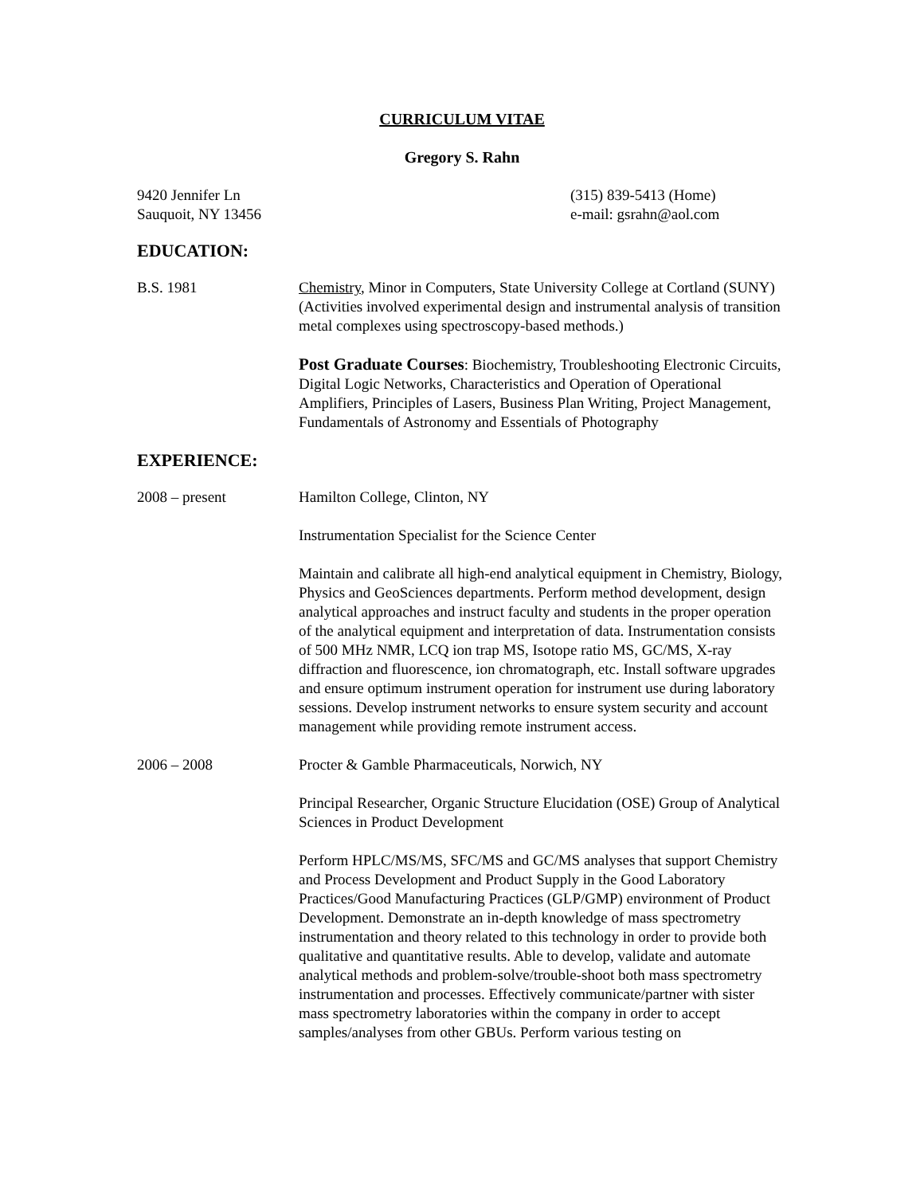CURRICULUM VITAE
Gregory S. Rahn
9420 Jennifer Ln
Sauquoit, NY 13456
(315) 839-5413 (Home)
e-mail: gsrahn@aol.com
EDUCATION:
B.S. 1981 Chemistry, Minor in Computers, State University College at Cortland (SUNY) (Activities involved experimental design and instrumental analysis of transition metal complexes using spectroscopy-based methods.)
Post Graduate Courses: Biochemistry, Troubleshooting Electronic Circuits, Digital Logic Networks, Characteristics and Operation of Operational Amplifiers, Principles of Lasers, Business Plan Writing, Project Management, Fundamentals of Astronomy and Essentials of Photography
EXPERIENCE:
2008 – present Hamilton College, Clinton, NY
Instrumentation Specialist for the Science Center
Maintain and calibrate all high-end analytical equipment in Chemistry, Biology, Physics and GeoSciences departments. Perform method development, design analytical approaches and instruct faculty and students in the proper operation of the analytical equipment and interpretation of data. Instrumentation consists of 500 MHz NMR, LCQ ion trap MS, Isotope ratio MS, GC/MS, X-ray diffraction and fluorescence, ion chromatograph, etc. Install software upgrades and ensure optimum instrument operation for instrument use during laboratory sessions. Develop instrument networks to ensure system security and account management while providing remote instrument access.
2006 – 2008 Procter & Gamble Pharmaceuticals, Norwich, NY
Principal Researcher, Organic Structure Elucidation (OSE) Group of Analytical Sciences in Product Development
Perform HPLC/MS/MS, SFC/MS and GC/MS analyses that support Chemistry and Process Development and Product Supply in the Good Laboratory Practices/Good Manufacturing Practices (GLP/GMP) environment of Product Development. Demonstrate an in-depth knowledge of mass spectrometry instrumentation and theory related to this technology in order to provide both qualitative and quantitative results. Able to develop, validate and automate analytical methods and problem-solve/trouble-shoot both mass spectrometry instrumentation and processes. Effectively communicate/partner with sister mass spectrometry laboratories within the company in order to accept samples/analyses from other GBUs. Perform various testing on